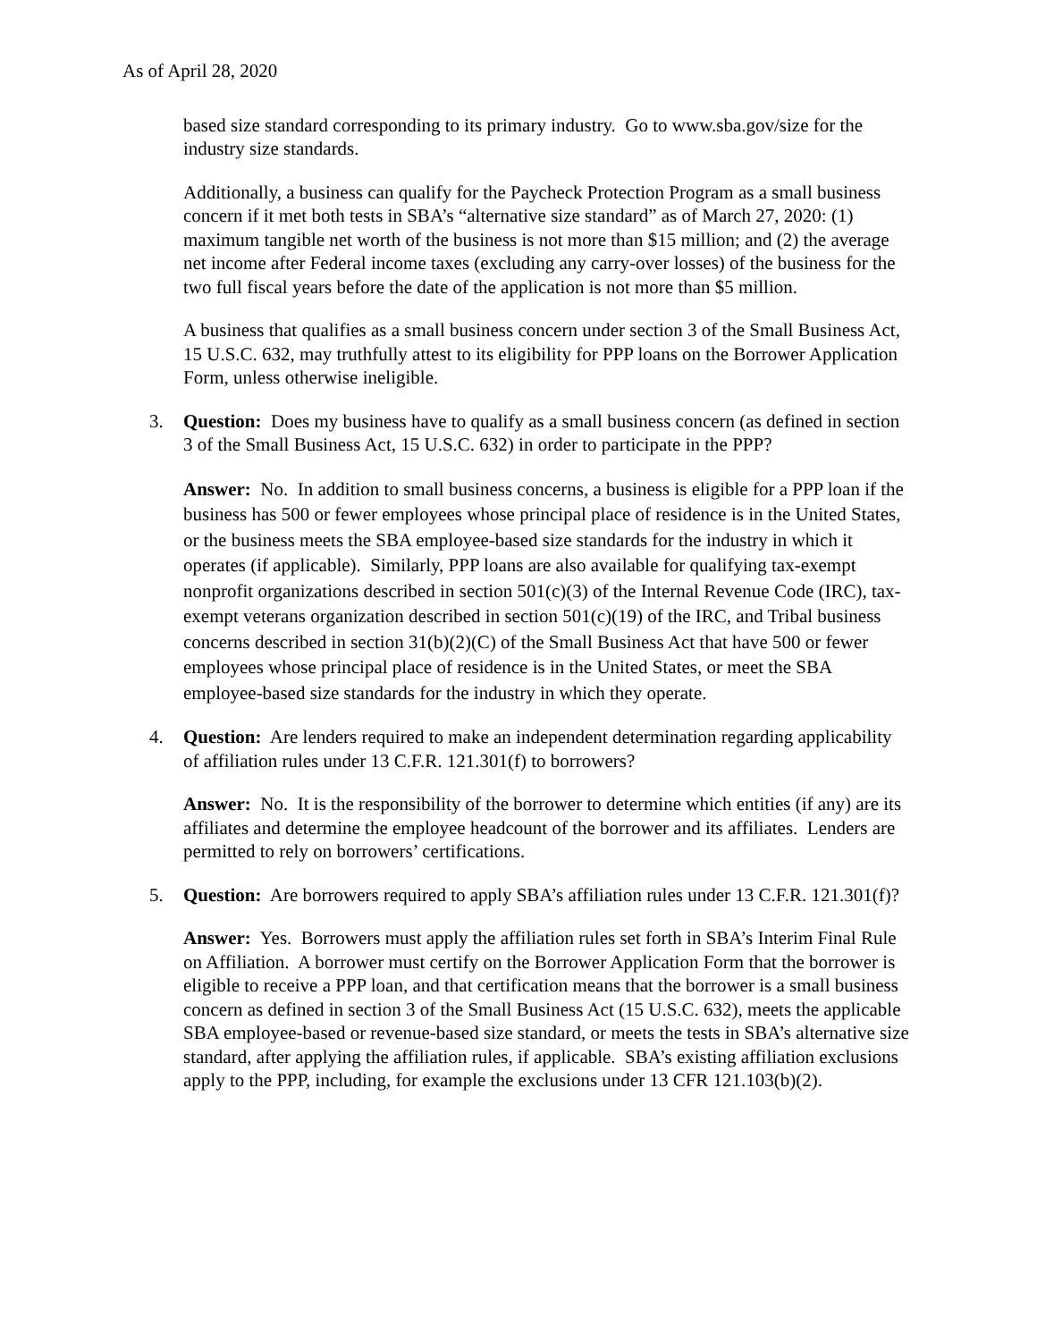As of April 28, 2020
based size standard corresponding to its primary industry. Go to www.sba.gov/size for the industry size standards.
Additionally, a business can qualify for the Paycheck Protection Program as a small business concern if it met both tests in SBA’s “alternative size standard” as of March 27, 2020: (1) maximum tangible net worth of the business is not more than $15 million; and (2) the average net income after Federal income taxes (excluding any carry-over losses) of the business for the two full fiscal years before the date of the application is not more than $5 million.
A business that qualifies as a small business concern under section 3 of the Small Business Act, 15 U.S.C. 632, may truthfully attest to its eligibility for PPP loans on the Borrower Application Form, unless otherwise ineligible.
3. Question: Does my business have to qualify as a small business concern (as defined in section 3 of the Small Business Act, 15 U.S.C. 632) in order to participate in the PPP?
Answer: No. In addition to small business concerns, a business is eligible for a PPP loan if the business has 500 or fewer employees whose principal place of residence is in the United States, or the business meets the SBA employee-based size standards for the industry in which it operates (if applicable). Similarly, PPP loans are also available for qualifying tax-exempt nonprofit organizations described in section 501(c)(3) of the Internal Revenue Code (IRC), tax-exempt veterans organization described in section 501(c)(19) of the IRC, and Tribal business concerns described in section 31(b)(2)(C) of the Small Business Act that have 500 or fewer employees whose principal place of residence is in the United States, or meet the SBA employee-based size standards for the industry in which they operate.
4. Question: Are lenders required to make an independent determination regarding applicability of affiliation rules under 13 C.F.R. 121.301(f) to borrowers?
Answer: No. It is the responsibility of the borrower to determine which entities (if any) are its affiliates and determine the employee headcount of the borrower and its affiliates. Lenders are permitted to rely on borrowers’ certifications.
5. Question: Are borrowers required to apply SBA’s affiliation rules under 13 C.F.R. 121.301(f)?
Answer: Yes. Borrowers must apply the affiliation rules set forth in SBA’s Interim Final Rule on Affiliation. A borrower must certify on the Borrower Application Form that the borrower is eligible to receive a PPP loan, and that certification means that the borrower is a small business concern as defined in section 3 of the Small Business Act (15 U.S.C. 632), meets the applicable SBA employee-based or revenue-based size standard, or meets the tests in SBA’s alternative size standard, after applying the affiliation rules, if applicable. SBA’s existing affiliation exclusions apply to the PPP, including, for example the exclusions under 13 CFR 121.103(b)(2).